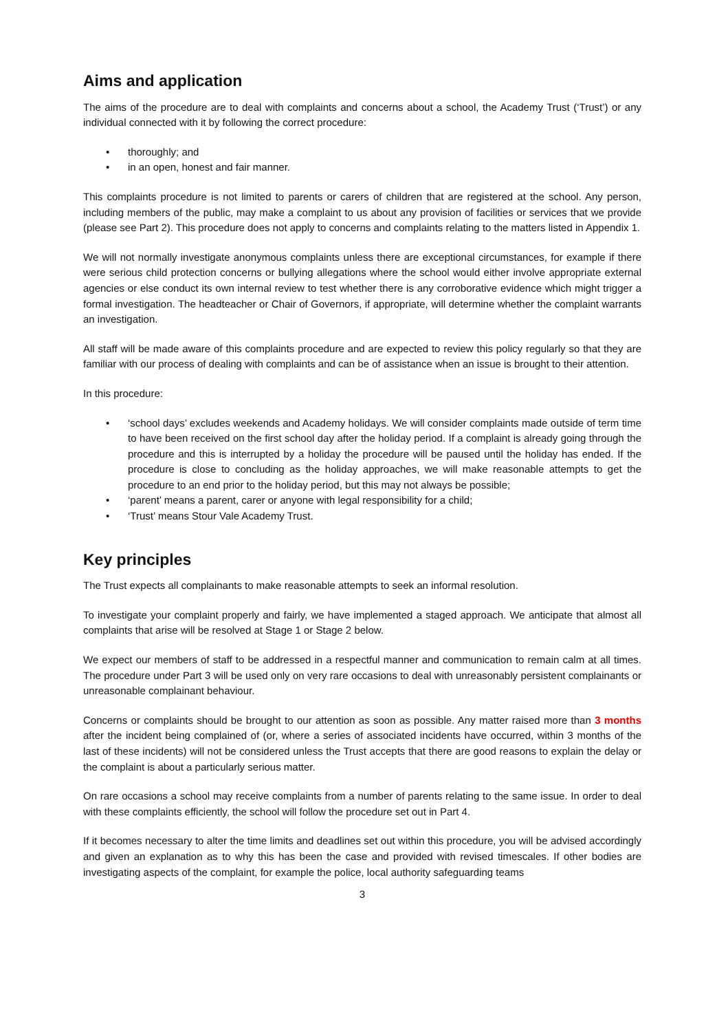Aims and application
The aims of the procedure are to deal with complaints and concerns about a school, the Academy Trust (‘Trust’) or any individual connected with it by following the correct procedure:
• thoroughly; and
• in an open, honest and fair manner.
This complaints procedure is not limited to parents or carers of children that are registered at the school. Any person, including members of the public, may make a complaint to us about any provision of facilities or services that we provide (please see Part 2). This procedure does not apply to concerns and complaints relating to the matters listed in Appendix 1.
We will not normally investigate anonymous complaints unless there are exceptional circumstances, for example if there were serious child protection concerns or bullying allegations where the school would either involve appropriate external agencies or else conduct its own internal review to test whether there is any corroborative evidence which might trigger a formal investigation. The headteacher or Chair of Governors, if appropriate, will determine whether the complaint warrants an investigation.
All staff will be made aware of this complaints procedure and are expected to review this policy regularly so that they are familiar with our process of dealing with complaints and can be of assistance when an issue is brought to their attention.
In this procedure:
• ‘school days’ excludes weekends and Academy holidays. We will consider complaints made outside of term time to have been received on the first school day after the holiday period. If a complaint is already going through the procedure and this is interrupted by a holiday the procedure will be paused until the holiday has ended. If the procedure is close to concluding as the holiday approaches, we will make reasonable attempts to get the procedure to an end prior to the holiday period, but this may not always be possible;
• ‘parent’ means a parent, carer or anyone with legal responsibility for a child;
• ‘Trust’ means Stour Vale Academy Trust.
Key principles
The Trust expects all complainants to make reasonable attempts to seek an informal resolution.
To investigate your complaint properly and fairly, we have implemented a staged approach. We anticipate that almost all complaints that arise will be resolved at Stage 1 or Stage 2 below.
We expect our members of staff to be addressed in a respectful manner and communication to remain calm at all times. The procedure under Part 3 will be used only on very rare occasions to deal with unreasonably persistent complainants or unreasonable complainant behaviour.
Concerns or complaints should be brought to our attention as soon as possible. Any matter raised more than 3 months after the incident being complained of (or, where a series of associated incidents have occurred, within 3 months of the last of these incidents) will not be considered unless the Trust accepts that there are good reasons to explain the delay or the complaint is about a particularly serious matter.
On rare occasions a school may receive complaints from a number of parents relating to the same issue. In order to deal with these complaints efficiently, the school will follow the procedure set out in Part 4.
If it becomes necessary to alter the time limits and deadlines set out within this procedure, you will be advised accordingly and given an explanation as to why this has been the case and provided with revised timescales. If other bodies are investigating aspects of the complaint, for example the police, local authority safeguarding teams
3